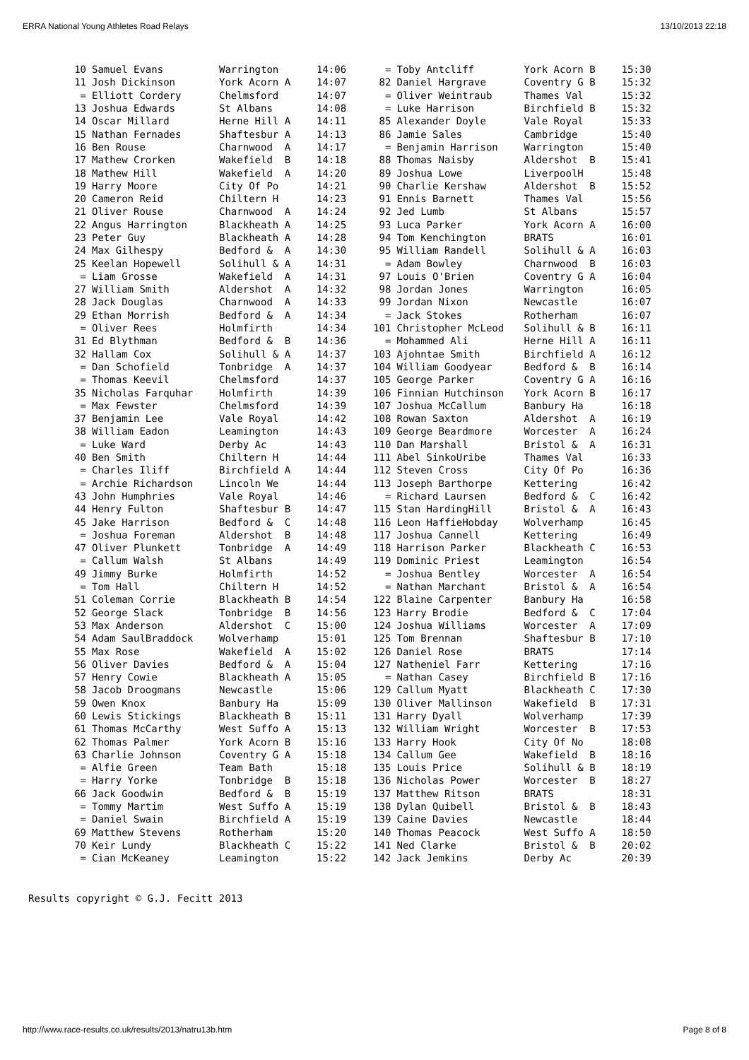ERRA National Young Athletes Road Relays 13/10/2013 22:18
| 10 | Samuel Evans | Warrington | 14:06 |
| 11 | Josh Dickinson | York Acorn A | 14:07 |
| = | Elliott Cordery | Chelmsford | 14:07 |
| 13 | Joshua Edwards | St Albans | 14:08 |
| 14 | Oscar Millard | Herne Hill A | 14:11 |
| 15 | Nathan Fernades | Shaftesbur A | 14:13 |
| 16 | Ben Rouse | Charnwood A | 14:17 |
| 17 | Mathew Crorken | Wakefield B | 14:18 |
| 18 | Mathew Hill | Wakefield A | 14:20 |
| 19 | Harry Moore | City Of Po | 14:21 |
| 20 | Cameron Reid | Chiltern H | 14:23 |
| 21 | Oliver Rouse | Charnwood A | 14:24 |
| 22 | Angus Harrington | Blackheath A | 14:25 |
| 23 | Peter Guy | Blackheath A | 14:28 |
| 24 | Max Gilhespy | Bedford & A | 14:30 |
| 25 | Keelan Hopewell | Solihull & A | 14:31 |
| = | Liam Grosse | Wakefield A | 14:31 |
| 27 | William Smith | Aldershot A | 14:32 |
| 28 | Jack Douglas | Charnwood A | 14:33 |
| 29 | Ethan Morrish | Bedford & A | 14:34 |
| = | Oliver Rees | Holmfirth | 14:34 |
| 31 | Ed Blythman | Bedford & B | 14:36 |
| 32 | Hallam Cox | Solihull & A | 14:37 |
| = | Dan Schofield | Tonbridge A | 14:37 |
| = | Thomas Keevil | Chelmsford | 14:37 |
| 35 | Nicholas Farquhar | Holmfirth | 14:39 |
| = | Max Fewster | Chelmsford | 14:39 |
| 37 | Benjamin Lee | Vale Royal | 14:42 |
| 38 | William Eadon | Leamington | 14:43 |
| = | Luke Ward | Derby Ac | 14:43 |
| 40 | Ben Smith | Chiltern H | 14:44 |
| = | Charles Iliff | Birchfield A | 14:44 |
| = | Archie Richardson | Lincoln We | 14:44 |
| 43 | John Humphries | Vale Royal | 14:46 |
| 44 | Henry Fulton | Shaftesbur B | 14:47 |
| 45 | Jake Harrison | Bedford & C | 14:48 |
| = | Joshua Foreman | Aldershot B | 14:48 |
| 47 | Oliver Plunkett | Tonbridge A | 14:49 |
| = | Callum Walsh | St Albans | 14:49 |
| 49 | Jimmy Burke | Holmfirth | 14:52 |
| = | Tom Hall | Chiltern H | 14:52 |
| 51 | Coleman Corrie | Blackheath B | 14:54 |
| 52 | George Slack | Tonbridge B | 14:56 |
| 53 | Max Anderson | Aldershot C | 15:00 |
| 54 | Adam SaulBraddock | Wolverhamp | 15:01 |
| 55 | Max Rose | Wakefield A | 15:02 |
| 56 | Oliver Davies | Bedford & A | 15:04 |
| 57 | Henry Cowie | Blackheath A | 15:05 |
| 58 | Jacob Droogmans | Newcastle | 15:06 |
| 59 | Owen Knox | Banbury Ha | 15:09 |
| 60 | Lewis Stickings | Blackheath B | 15:11 |
| 61 | Thomas McCarthy | West Suffo A | 15:13 |
| 62 | Thomas Palmer | York Acorn B | 15:16 |
| 63 | Charlie Johnson | Coventry G A | 15:18 |
| = | Alfie Green | Team Bath | 15:18 |
| = | Harry Yorke | Tonbridge B | 15:18 |
| 66 | Jack Goodwin | Bedford & B | 15:19 |
| = | Tommy Martim | West Suffo A | 15:19 |
| = | Daniel Swain | Birchfield A | 15:19 |
| 69 | Matthew Stevens | Rotherham | 15:20 |
| 70 | Keir Lundy | Blackheath C | 15:22 |
| = | Cian McKeaney | Leamington | 15:22 |
| = | Toby Antcliff | York Acorn B | 15:30 |
| 82 | Daniel Hargrave | Coventry G B | 15:32 |
| = | Oliver Weintraub | Thames Val | 15:32 |
| = | Luke Harrison | Birchfield B | 15:32 |
| 85 | Alexander Doyle | Vale Royal | 15:33 |
| 86 | Jamie Sales | Cambridge | 15:40 |
| = | Benjamin Harrison | Warrington | 15:40 |
| 88 | Thomas Naisby | Aldershot B | 15:41 |
| 89 | Joshua Lowe | LiverpoolH | 15:48 |
| 90 | Charlie Kershaw | Aldershot B | 15:52 |
| 91 | Ennis Barnett | Thames Val | 15:56 |
| 92 | Jed Lumb | St Albans | 15:57 |
| 93 | Luca Parker | York Acorn A | 16:00 |
| 94 | Tom Kenchington | BRATS | 16:01 |
| 95 | William Randell | Solihull & A | 16:03 |
| = | Adam Bowley | Charnwood B | 16:03 |
| 97 | Louis O'Brien | Coventry G A | 16:04 |
| 98 | Jordan Jones | Warrington | 16:05 |
| 99 | Jordan Nixon | Newcastle | 16:07 |
| = | Jack Stokes | Rotherham | 16:07 |
| 101 | Christopher McLeod | Solihull & B | 16:11 |
| = | Mohammed Ali | Herne Hill A | 16:11 |
| 103 | Ajohntae Smith | Birchfield A | 16:12 |
| 104 | William Goodyear | Bedford & B | 16:14 |
| 105 | George Parker | Coventry G A | 16:16 |
| 106 | Finnian Hutchinson | York Acorn B | 16:17 |
| 107 | Joshua McCallum | Banbury Ha | 16:18 |
| 108 | Rowan Saxton | Aldershot A | 16:19 |
| 109 | George Beardmore | Worcester A | 16:24 |
| 110 | Dan Marshall | Bristol & A | 16:31 |
| 111 | Abel SinkoUribe | Thames Val | 16:33 |
| 112 | Steven Cross | City Of Po | 16:36 |
| 113 | Joseph Barthorpe | Kettering | 16:42 |
| = | Richard Laursen | Bedford & C | 16:42 |
| 115 | Stan HardingHill | Bristol & A | 16:43 |
| 116 | Leon HaffieHobday | Wolverhamp | 16:45 |
| 117 | Joshua Cannell | Kettering | 16:49 |
| 118 | Harrison Parker | Blackheath C | 16:53 |
| 119 | Dominic Priest | Leamington | 16:54 |
| = | Joshua Bentley | Worcester A | 16:54 |
| = | Nathan Marchant | Bristol & A | 16:54 |
| 122 | Blaine Carpenter | Banbury Ha | 16:58 |
| 123 | Harry Brodie | Bedford & C | 17:04 |
| 124 | Joshua Williams | Worcester A | 17:09 |
| 125 | Tom Brennan | Shaftesbur B | 17:10 |
| 126 | Daniel Rose | BRATS | 17:14 |
| 127 | Natheniel Farr | Kettering | 17:16 |
| = | Nathan Casey | Birchfield B | 17:16 |
| 129 | Callum Myatt | Blackheath C | 17:30 |
| 130 | Oliver Mallinson | Wakefield B | 17:31 |
| 131 | Harry Dyall | Wolverhamp | 17:39 |
| 132 | William Wright | Worcester B | 17:53 |
| 133 | Harry Hook | City Of No | 18:08 |
| 134 | Callum Gee | Wakefield B | 18:16 |
| 135 | Louis Price | Solihull & B | 18:19 |
| 136 | Nicholas Power | Worcester B | 18:27 |
| 137 | Matthew Ritson | BRATS | 18:31 |
| 138 | Dylan Quibell | Bristol & B | 18:43 |
| 139 | Caine Davies | Newcastle | 18:44 |
| 140 | Thomas Peacock | West Suffo A | 18:50 |
| 141 | Ned Clarke | Bristol & B | 20:02 |
| 142 | Jack Jemkins | Derby Ac | 20:39 |
Results copyright © G.J. Fecitt 2013
http://www.race-results.co.uk/results/2013/natru13b.htm Page 8 of 8